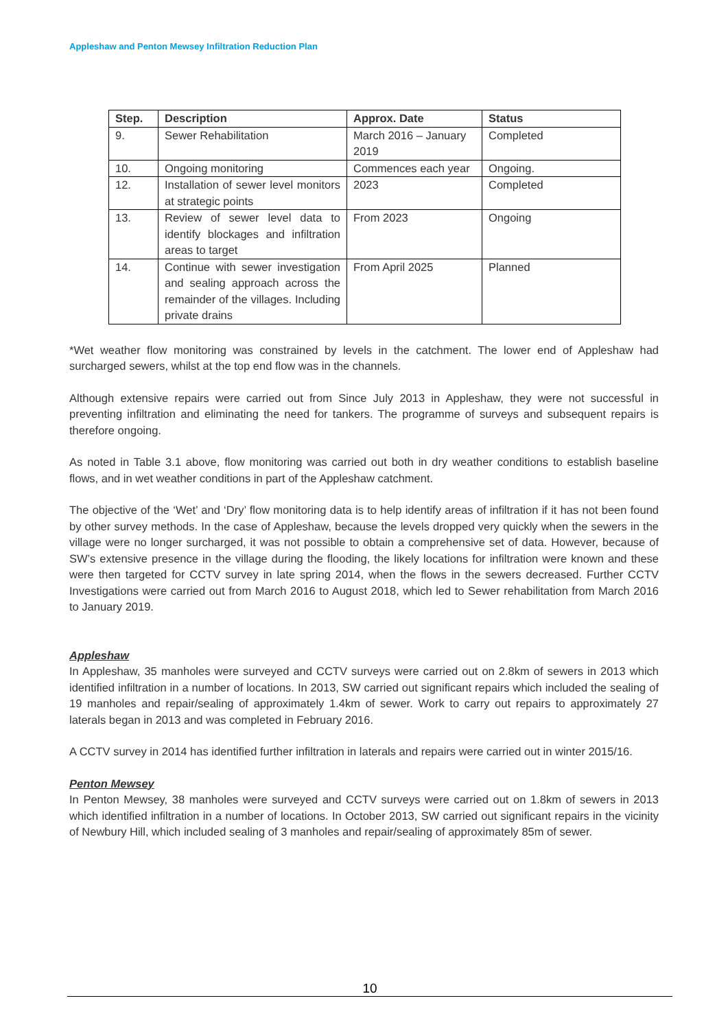Appleshaw and Penton Mewsey Infiltration Reduction Plan
| Step. | Description | Approx. Date | Status |
| --- | --- | --- | --- |
| 9. | Sewer Rehabilitation | March 2016 – January 2019 | Completed |
| 10. | Ongoing monitoring | Commences each year | Ongoing. |
| 12. | Installation of sewer level monitors at strategic points | 2023 | Completed |
| 13. | Review of sewer level data to identify blockages and infiltration areas to target | From 2023 | Ongoing |
| 14. | Continue with sewer investigation and sealing approach across the remainder of the villages. Including private drains | From April 2025 | Planned |
*Wet weather flow monitoring was constrained by levels in the catchment. The lower end of Appleshaw had surcharged sewers, whilst at the top end flow was in the channels.
Although extensive repairs were carried out from Since July 2013 in Appleshaw, they were not successful in preventing infiltration and eliminating the need for tankers. The programme of surveys and subsequent repairs is therefore ongoing.
As noted in Table 3.1 above, flow monitoring was carried out both in dry weather conditions to establish baseline flows, and in wet weather conditions in part of the Appleshaw catchment.
The objective of the ‘Wet’ and ‘Dry’ flow monitoring data is to help identify areas of infiltration if it has not been found by other survey methods. In the case of Appleshaw, because the levels dropped very quickly when the sewers in the village were no longer surcharged, it was not possible to obtain a comprehensive set of data. However, because of SW’s extensive presence in the village during the flooding, the likely locations for infiltration were known and these were then targeted for CCTV survey in late spring 2014, when the flows in the sewers decreased. Further CCTV Investigations were carried out from March 2016 to August 2018, which led to Sewer rehabilitation from March 2016 to January 2019.
Appleshaw
In Appleshaw, 35 manholes were surveyed and CCTV surveys were carried out on 2.8km of sewers in 2013 which identified infiltration in a number of locations. In 2013, SW carried out significant repairs which included the sealing of 19 manholes and repair/sealing of approximately 1.4km of sewer. Work to carry out repairs to approximately 27 laterals began in 2013 and was completed in February 2016.
A CCTV survey in 2014 has identified further infiltration in laterals and repairs were carried out in winter 2015/16.
Penton Mewsey
In Penton Mewsey, 38 manholes were surveyed and CCTV surveys were carried out on 1.8km of sewers in 2013 which identified infiltration in a number of locations. In October 2013, SW carried out significant repairs in the vicinity of Newbury Hill, which included sealing of 3 manholes and repair/sealing of approximately 85m of sewer.
10